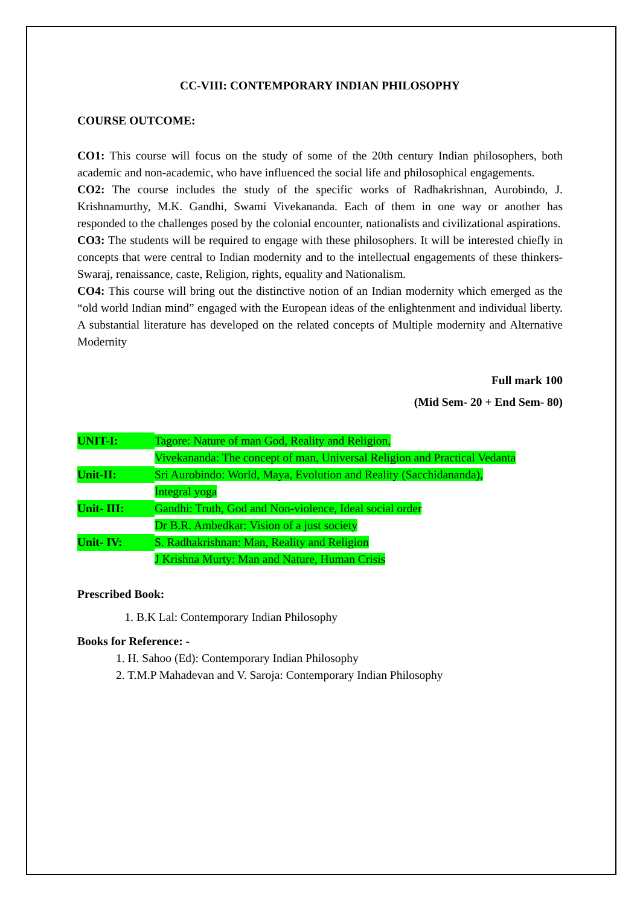CC-VIII: CONTEMPORARY INDIAN PHILOSOPHY
COURSE OUTCOME:
CO1: This course will focus on the study of some of the 20th century Indian philosophers, both academic and non-academic, who have influenced the social life and philosophical engagements.
CO2: The course includes the study of the specific works of Radhakrishnan, Aurobindo, J. Krishnamurthy, M.K. Gandhi, Swami Vivekananda. Each of them in one way or another has responded to the challenges posed by the colonial encounter, nationalists and civilizational aspirations.
CO3: The students will be required to engage with these philosophers. It will be interested chiefly in concepts that were central to Indian modernity and to the intellectual engagements of these thinkers-Swaraj, renaissance, caste, Religion, rights, equality and Nationalism.
CO4: This course will bring out the distinctive notion of an Indian modernity which emerged as the “old world Indian mind” engaged with the European ideas of the enlightenment and individual liberty. A substantial literature has developed on the related concepts of Multiple modernity and Alternative Modernity
Full mark 100
(Mid Sem- 20 + End Sem- 80)
UNIT-I: Tagore: Nature of man God, Reality and Religion,
Vivekananda: The concept of man, Universal Religion and Practical Vedanta
Unit-II: Sri Aurobindo: World, Maya, Evolution and Reality (Sacchidananda),
Integral yoga
Unit- III: Gandhi: Truth, God and Non-violence, Ideal social order
Dr B.R. Ambedkar: Vision of a just society
Unit- IV: S. Radhakrishnan: Man, Reality and Religion
J Krishna Murty: Man and Nature, Human Crisis
Prescribed Book:
1. B.K Lal: Contemporary Indian Philosophy
Books for Reference: -
1. H. Sahoo (Ed): Contemporary Indian Philosophy
2. T.M.P Mahadevan and V. Saroja: Contemporary Indian Philosophy